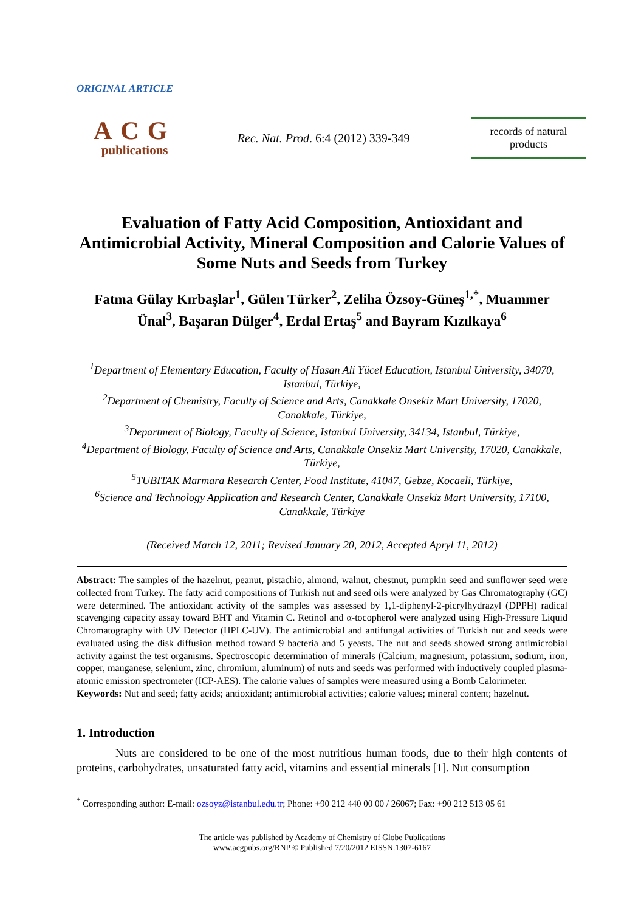ORIGINAL ARTICLE
ACG
publications
Rec. Nat. Prod. 6:4 (2012) 339-349
records of natural
products
Evaluation of Fatty Acid Composition, Antioxidant and Antimicrobial Activity, Mineral Composition and Calorie Values of Some Nuts and Seeds from Turkey
Fatma Gülay Kırbaşlar<sup>1</sup>, Gülen Türker<sup>2</sup>, Zeliha Özsoy-Güneş<sup>1,*</sup>, Muammer Ünal<sup>3</sup>, Başaran Dülger<sup>4</sup>, Erdal Ertaş<sup>5</sup> and Bayram Kızılkaya<sup>6</sup>
<sup>1</sup> Department of Elementary Education, Faculty of Hasan Ali Yücel Education, Istanbul University, 34070, Istanbul, Türkiye,
<sup>2</sup> Department of Chemistry, Faculty of Science and Arts, Canakkale Onsekiz Mart University, 17020, Canakkale, Türkiye,
<sup>3</sup> Department of Biology, Faculty of Science, Istanbul University, 34134, Istanbul, Türkiye,
<sup>4</sup> Department of Biology, Faculty of Science and Arts, Canakkale Onsekiz Mart University, 17020, Canakkale, Türkiye,
<sup>5</sup> TUBITAK Marmara Research Center, Food Institute, 41047, Gebze, Kocaeli, Türkiye,
<sup>6</sup> Science and Technology Application and Research Center, Canakkale Onsekiz Mart University, 17100, Canakkale, Türkiye
(Received March 12, 2011; Revised January 20, 2012, Accepted Apryl 11, 2012)
Abstract: The samples of the hazelnut, peanut, pistachio, almond, walnut, chestnut, pumpkin seed and sunflower seed were collected from Turkey. The fatty acid compositions of Turkish nut and seed oils were analyzed by Gas Chromatography (GC) were determined. The antioxidant activity of the samples was assessed by 1,1-diphenyl-2-picrylhydrazyl (DPPH) radical scavenging capacity assay toward BHT and Vitamin C. Retinol and α-tocopherol were analyzed using High-Pressure Liquid Chromatography with UV Detector (HPLC-UV). The antimicrobial and antifungal activities of Turkish nut and seeds were evaluated using the disk diffusion method toward 9 bacteria and 5 yeasts. The nut and seeds showed strong antimicrobial activity against the test organisms. Spectroscopic determination of minerals (Calcium, magnesium, potassium, sodium, iron, copper, manganese, selenium, zinc, chromium, aluminum) of nuts and seeds was performed with inductively coupled plasma-atomic emission spectrometer (ICP-AES). The calorie values of samples were measured using a Bomb Calorimeter.
Keywords: Nut and seed; fatty acids; antioxidant; antimicrobial activities; calorie values; mineral content; hazelnut.
1. Introduction
Nuts are considered to be one of the most nutritious human foods, due to their high contents of proteins, carbohydrates, unsaturated fatty acid, vitamins and essential minerals [1]. Nut consumption
<sup>*</sup> Corresponding author: E-mail: ozsoyz@istanbul.edu.tr; Phone: +90 212 440 00 00 / 26067; Fax: +90 212 513 05 61
The article was published by Academy of Chemistry of Globe Publications
www.acgpubs.org/RNP © Published 7/20/2012 EISSN:1307-6167